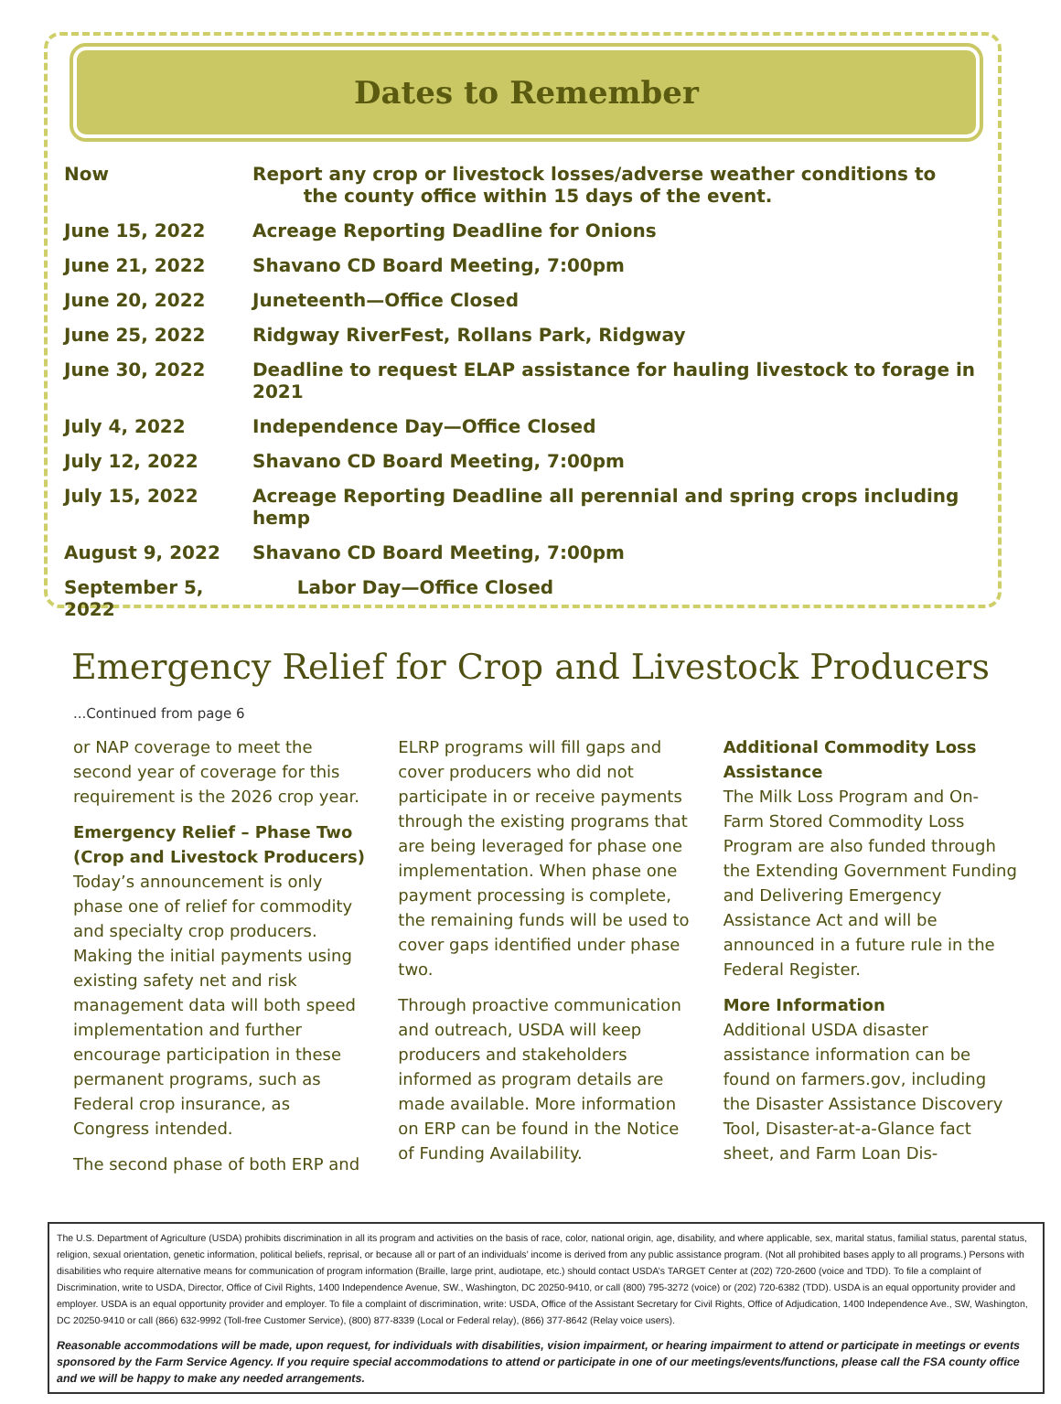Dates to Remember
| Now | Report any crop or livestock losses/adverse weather conditions to the county office within 15 days of the event. |
| June 15, 2022 | Acreage Reporting Deadline for Onions |
| June 21, 2022 | Shavano CD Board Meeting, 7:00pm |
| June 20, 2022 | Juneteenth—Office Closed |
| June 25, 2022 | Ridgway RiverFest, Rollans Park, Ridgway |
| June 30, 2022 | Deadline to request ELAP assistance for hauling livestock to forage in 2021 |
| July 4, 2022 | Independence Day—Office Closed |
| July 12, 2022 | Shavano CD Board Meeting, 7:00pm |
| July 15, 2022 | Acreage Reporting Deadline all perennial and spring crops including hemp |
| August 9, 2022 | Shavano CD Board Meeting, 7:00pm |
| September 5, 2022 | Labor Day—Office Closed |
Emergency Relief for Crop and Livestock Producers
...Continued from page 6
or NAP coverage to meet the second year of coverage for this requirement is the 2026 crop year.
Emergency Relief – Phase Two (Crop and Livestock Producers)
Today’s announcement is only phase one of relief for commodity and specialty crop producers. Making the initial payments using existing safety net and risk management data will both speed implementation and further encourage participation in these permanent programs, such as Federal crop insurance, as Congress intended.
The second phase of both ERP and
ELRP programs will fill gaps and cover producers who did not participate in or receive payments through the existing programs that are being leveraged for phase one implementation. When phase one payment processing is complete, the remaining funds will be used to cover gaps identified under phase two.
Through proactive communication and outreach, USDA will keep producers and stakeholders informed as program details are made available. More information on ERP can be found in the Notice of Funding Availability.
Additional Commodity Loss Assistance
The Milk Loss Program and On-Farm Stored Commodity Loss Program are also funded through the Extending Government Funding and Delivering Emergency Assistance Act and will be announced in a future rule in the Federal Register.
More Information
Additional USDA disaster assistance information can be found on farmers.gov, including the Disaster Assistance Discovery Tool, Disaster-at-a-Glance fact sheet, and Farm Loan Dis-
The U.S. Department of Agriculture (USDA) prohibits discrimination in all its program and activities on the basis of race, color, national origin, age, disability, and where applicable, sex, marital status, familial status, parental status, religion, sexual orientation, genetic information, political beliefs, reprisal, or because all or part of an individuals’ income is derived from any public assistance program. (Not all prohibited bases apply to all programs.) Persons with disabilities who require alternative means for communication of program information (Braille, large print, audiotape, etc.) should contact USDA’s TARGET Center at (202) 720-2600 (voice and TDD). To file a complaint of Discrimination, write to USDA, Director, Office of Civil Rights, 1400 Independence Avenue, SW., Washington, DC 20250-9410, or call (800) 795-3272 (voice) or (202) 720-6382 (TDD). USDA is an equal opportunity provider and employer. USDA is an equal opportunity provider and employer. To file a complaint of discrimination, write: USDA, Office of the Assistant Secretary for Civil Rights, Office of Adjudication, 1400 Independence Ave., SW, Washington, DC 20250-9410 or call (866) 632-9992 (Toll-free Customer Service), (800) 877-8339 (Local or Federal relay), (866) 377-8642 (Relay voice users).
Reasonable accommodations will be made, upon request, for individuals with disabilities, vision impairment, or hearing impairment to attend or participate in meetings or events sponsored by the Farm Service Agency. If you require special accommodations to attend or participate in one of our meetings/events/functions, please call the FSA county office and we will be happy to make any needed arrangements.